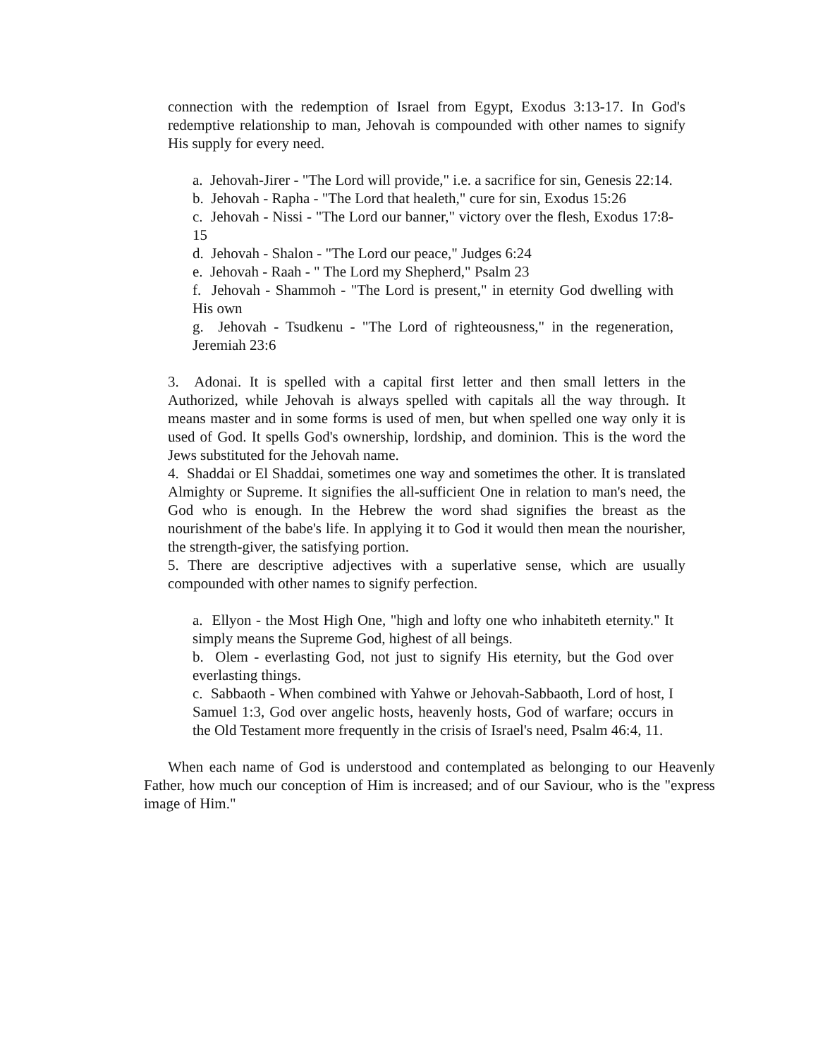connection with the redemption of Israel from Egypt, Exodus 3:13-17. In God's redemptive relationship to man, Jehovah is compounded with other names to signify His supply for every need.
a. Jehovah-Jirer - "The Lord will provide," i.e. a sacrifice for sin, Genesis 22:14.
b. Jehovah - Rapha - "The Lord that healeth," cure for sin, Exodus 15:26
c. Jehovah - Nissi - "The Lord our banner," victory over the flesh, Exodus 17:8-15
d. Jehovah - Shalon - "The Lord our peace," Judges 6:24
e. Jehovah - Raah - " The Lord my Shepherd," Psalm 23
f. Jehovah - Shammoh - "The Lord is present," in eternity God dwelling with His own
g. Jehovah - Tsudkenu - "The Lord of righteousness," in the regeneration, Jeremiah 23:6
3. Adonai. It is spelled with a capital first letter and then small letters in the Authorized, while Jehovah is always spelled with capitals all the way through. It means master and in some forms is used of men, but when spelled one way only it is used of God. It spells God's ownership, lordship, and dominion. This is the word the Jews substituted for the Jehovah name.
4. Shaddai or El Shaddai, sometimes one way and sometimes the other. It is translated Almighty or Supreme. It signifies the all-sufficient One in relation to man's need, the God who is enough. In the Hebrew the word shad signifies the breast as the nourishment of the babe's life. In applying it to God it would then mean the nourisher, the strength-giver, the satisfying portion.
5. There are descriptive adjectives with a superlative sense, which are usually compounded with other names to signify perfection.
a. Ellyon - the Most High One, "high and lofty one who inhabiteth eternity." It simply means the Supreme God, highest of all beings.
b. Olem - everlasting God, not just to signify His eternity, but the God over everlasting things.
c. Sabbaoth - When combined with Yahwe or Jehovah-Sabbaoth, Lord of host, I Samuel 1:3, God over angelic hosts, heavenly hosts, God of warfare; occurs in the Old Testament more frequently in the crisis of Israel's need, Psalm 46:4, 11.
When each name of God is understood and contemplated as belonging to our Heavenly Father, how much our conception of Him is increased; and of our Saviour, who is the "express image of Him."